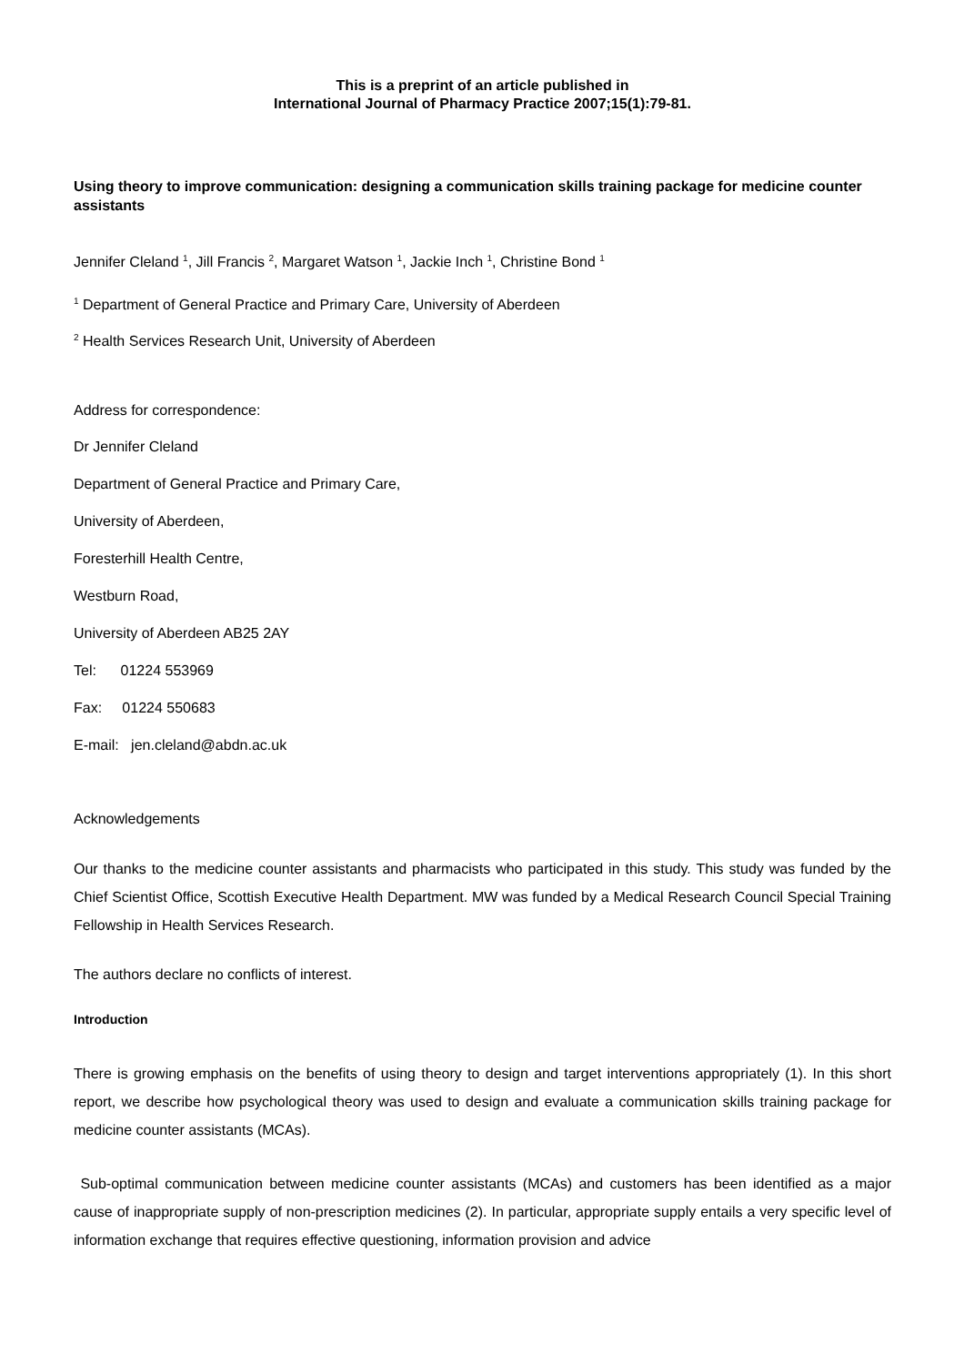This is a preprint of an article published in
International Journal of Pharmacy Practice 2007;15(1):79-81.
Using theory to improve communication: designing a communication skills training package for medicine counter assistants
Jennifer Cleland <sup>1</sup>, Jill Francis <sup>2</sup>, Margaret Watson <sup>1</sup>, Jackie Inch <sup>1</sup>, Christine Bond <sup>1</sup>
<sup>1</sup> Department of General Practice and Primary Care, University of Aberdeen
<sup>2</sup> Health Services Research Unit, University of Aberdeen
Address for correspondence:
Dr Jennifer Cleland
Department of General Practice and Primary Care,
University of Aberdeen,
Foresterhill Health Centre,
Westburn Road,
University of Aberdeen AB25 2AY
Tel: 01224 553969
Fax: 01224 550683
E-mail: jen.cleland@abdn.ac.uk
Acknowledgements
Our thanks to the medicine counter assistants and pharmacists who participated in this study. This study was funded by the Chief Scientist Office, Scottish Executive Health Department. MW was funded by a Medical Research Council Special Training Fellowship in Health Services Research.
The authors declare no conflicts of interest.
Introduction
There is growing emphasis on the benefits of using theory to design and target interventions appropriately (1). In this short report, we describe how psychological theory was used to design and evaluate a communication skills training package for medicine counter assistants (MCAs).
Sub-optimal communication between medicine counter assistants (MCAs) and customers has been identified as a major cause of inappropriate supply of non-prescription medicines (2). In particular, appropriate supply entails a very specific level of information exchange that requires effective questioning, information provision and advice